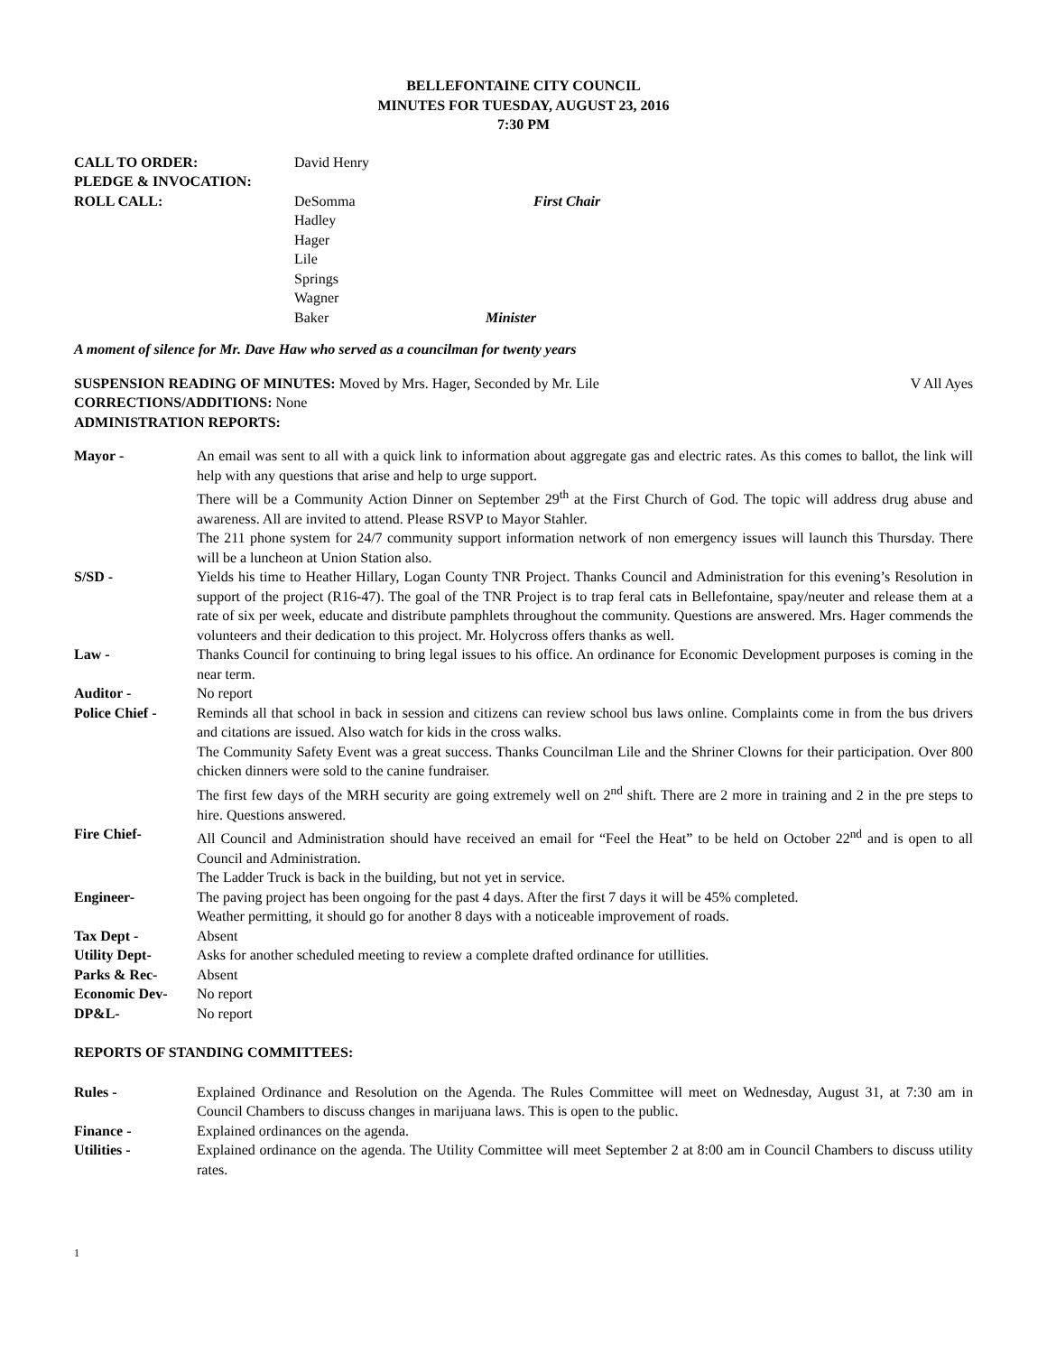BELLEFONTAINE CITY COUNCIL
MINUTES FOR TUESDAY, AUGUST 23, 2016
7:30 PM
| CALL TO ORDER: | David Henry | |
| PLEDGE & INVOCATION: | | |
| ROLL CALL: | DeSomma | First Chair |
| | Hadley | |
| | Hager | |
| | Lile | |
| | Springs | |
| | Wagner | |
| | Baker | Minister |
A moment of silence for Mr. Dave Haw who served as a councilman for twenty years
SUSPENSION READING OF MINUTES: Moved by Mrs. Hager, Seconded by Mr. Lile V All Ayes
CORRECTIONS/ADDITIONS: None
ADMINISTRATION REPORTS:
| Mayor - | An email was sent to all with a quick link to information about aggregate gas and electric rates. As this comes to ballot, the link will help with any questions that arise and help to urge support. There will be a Community Action Dinner on September 29<sup>th</sup> at the First Church of God. The topic will address drug abuse and awareness. All are invited to attend. Please RSVP to Mayor Stahler. The 211 phone system for 24/7 community support information network of non emergency issues will launch this Thursday. There will be a luncheon at Union Station also. |
| S/SD - | Yields his time to Heather Hillary, Logan County TNR Project. Thanks Council and Administration for this evening’s Resolution in support of the project (R16-47). The goal of the TNR Project is to trap feral cats in Bellefontaine, spay/neuter and release them at a rate of six per week, educate and distribute pamphlets throughout the community. Questions are answered. Mrs. Hager commends the volunteers and their dedication to this project. Mr. Holycross offers thanks as well. |
| Law - | Thanks Council for continuing to bring legal issues to his office. An ordinance for Economic Development purposes is coming in the near term. |
| Auditor - | No report |
| Police Chief - | Reminds all that school in back in session and citizens can review school bus laws online. Complaints come in from the bus drivers and citations are issued. Also watch for kids in the cross walks. The Community Safety Event was a great success. Thanks Councilman Lile and the Shriner Clowns for their participation. Over 800 chicken dinners were sold to the canine fundraiser. The first few days of the MRH security are going extremely well on 2<sup>nd</sup> shift. There are 2 more in training and 2 in the pre steps to hire. Questions answered. |
| Fire Chief- | All Council and Administration should have received an email for “Feel the Heat” to be held on October 22<sup>nd</sup> and is open to all Council and Administration. The Ladder Truck is back in the building, but not yet in service. |
| Engineer- | The paving project has been ongoing for the past 4 days. After the first 7 days it will be 45% completed. Weather permitting, it should go for another 8 days with a noticeable improvement of roads. |
| Tax Dept - | Absent |
| Utility Dept- | Asks for another scheduled meeting to review a complete drafted ordinance for utillities. |
| Parks & Rec- | Absent |
| Economic Dev- | No report |
| DP&L- | No report |
REPORTS OF STANDING COMMITTEES:
| Rules - | Explained Ordinance and Resolution on the Agenda. The Rules Committee will meet on Wednesday, August 31, at 7:30 am in Council Chambers to discuss changes in marijuana laws. This is open to the public. |
| Finance - | Explained ordinances on the agenda. |
| Utilities - | Explained ordinance on the agenda. The Utility Committee will meet September 2 at 8:00 am in Council Chambers to discuss utility rates. |
1